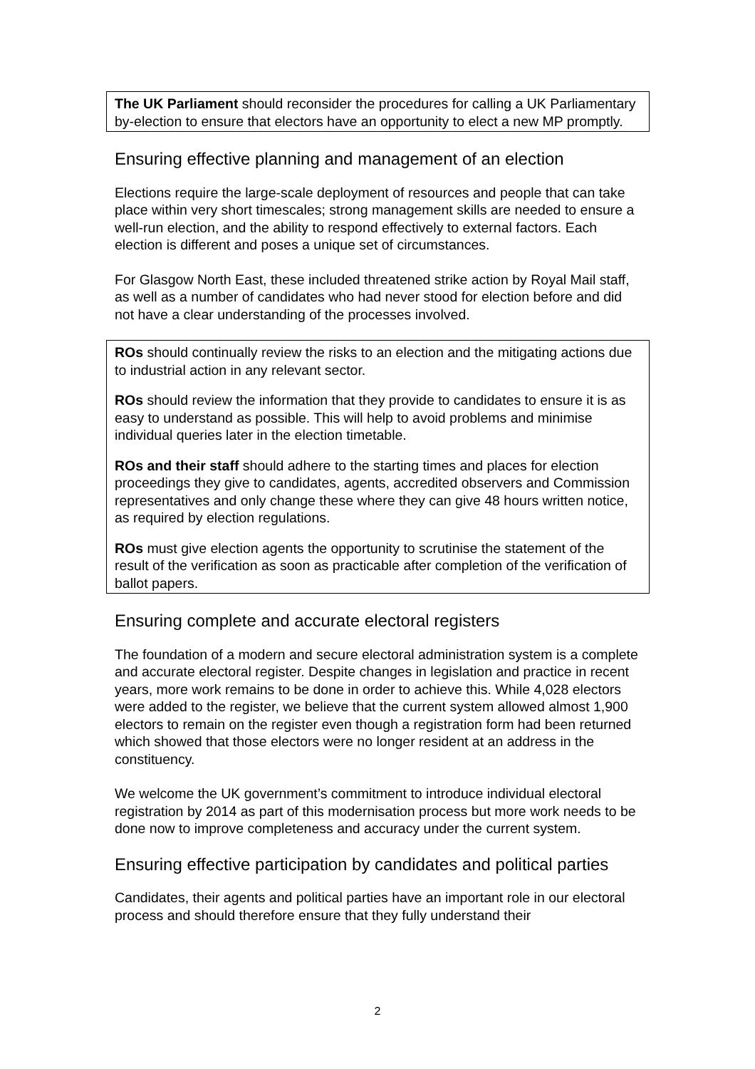The UK Parliament should reconsider the procedures for calling a UK Parliamentary by-election to ensure that electors have an opportunity to elect a new MP promptly.
Ensuring effective planning and management of an election
Elections require the large-scale deployment of resources and people that can take place within very short timescales; strong management skills are needed to ensure a well-run election, and the ability to respond effectively to external factors. Each election is different and poses a unique set of circumstances.
For Glasgow North East, these included threatened strike action by Royal Mail staff, as well as a number of candidates who had never stood for election before and did not have a clear understanding of the processes involved.
ROs should continually review the risks to an election and the mitigating actions due to industrial action in any relevant sector.
ROs should review the information that they provide to candidates to ensure it is as easy to understand as possible. This will help to avoid problems and minimise individual queries later in the election timetable.
ROs and their staff should adhere to the starting times and places for election proceedings they give to candidates, agents, accredited observers and Commission representatives and only change these where they can give 48 hours written notice, as required by election regulations.
ROs must give election agents the opportunity to scrutinise the statement of the result of the verification as soon as practicable after completion of the verification of ballot papers.
Ensuring complete and accurate electoral registers
The foundation of a modern and secure electoral administration system is a complete and accurate electoral register. Despite changes in legislation and practice in recent years, more work remains to be done in order to achieve this. While 4,028 electors were added to the register, we believe that the current system allowed almost 1,900 electors to remain on the register even though a registration form had been returned which showed that those electors were no longer resident at an address in the constituency.
We welcome the UK government’s commitment to introduce individual electoral registration by 2014 as part of this modernisation process but more work needs to be done now to improve completeness and accuracy under the current system.
Ensuring effective participation by candidates and political parties
Candidates, their agents and political parties have an important role in our electoral process and should therefore ensure that they fully understand their
2